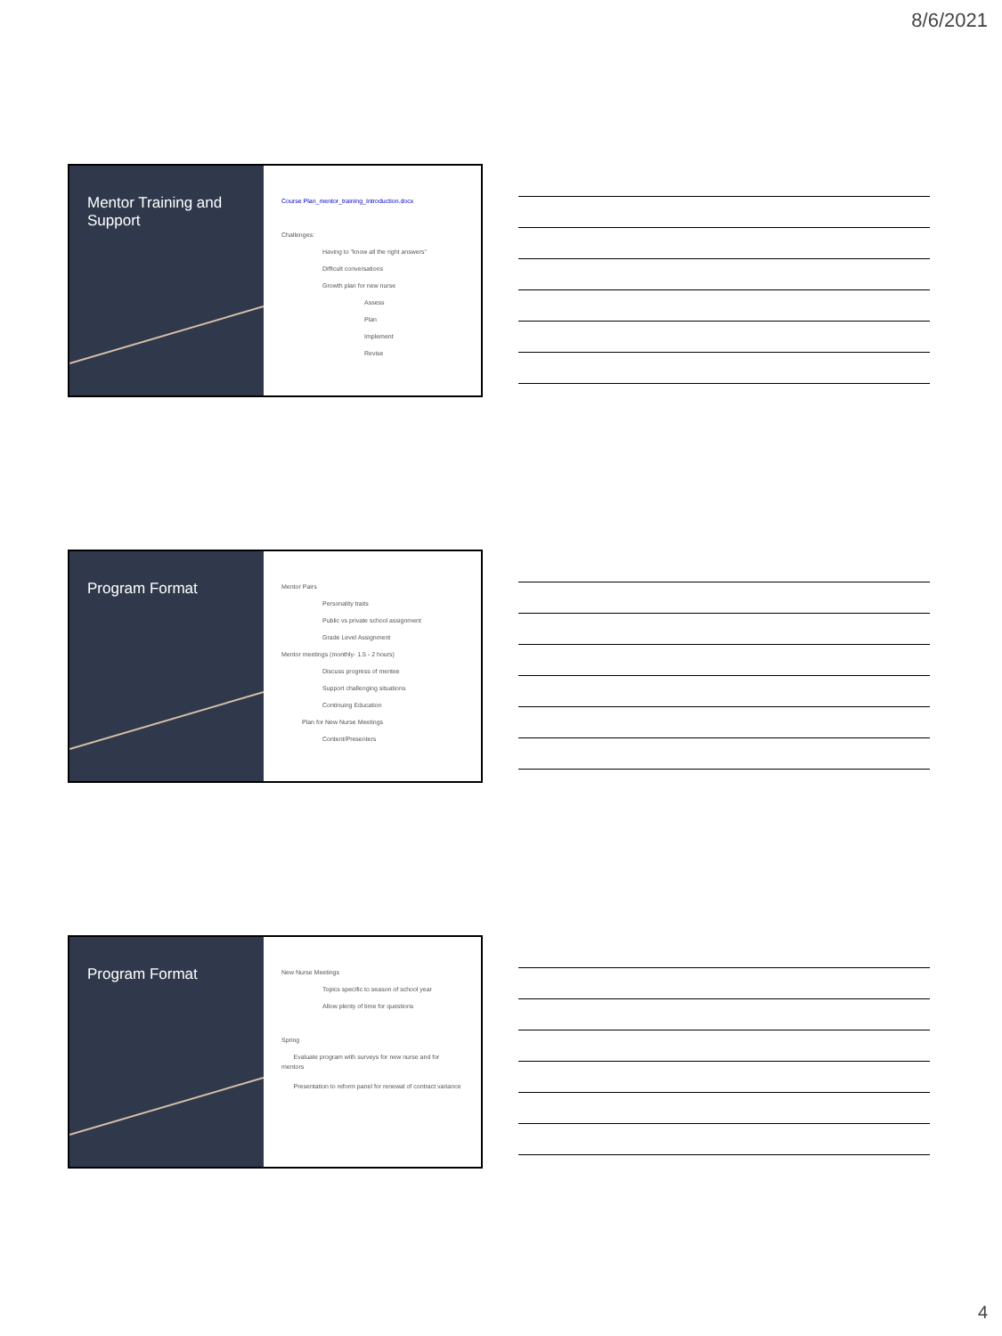8/6/2021
Mentor Training and Support
Course Plan_mentor_training_Introduction.docx
Challenges:
Having to "know all the right answers"
Difficult conversations
Growth plan for new nurse
Assess
Plan
Implement
Revise
Program Format
Mentor Pairs
Personality traits
Public vs private school assignment
Grade Level Assignment
Mentor meetings (monthly- 1.5 - 2 hours)
Discuss progress of mentee
Support challenging situations
Continuing Education
Plan for New Nurse Meetings
Content/Presenters
Program Format
New Nurse Meetings
Topics specific to season of school year
Allow plenty of time for questions
Spring
Evaluate program with surveys for new nurse and for mentors
Presentation to reform panel for renewal of contract variance
4